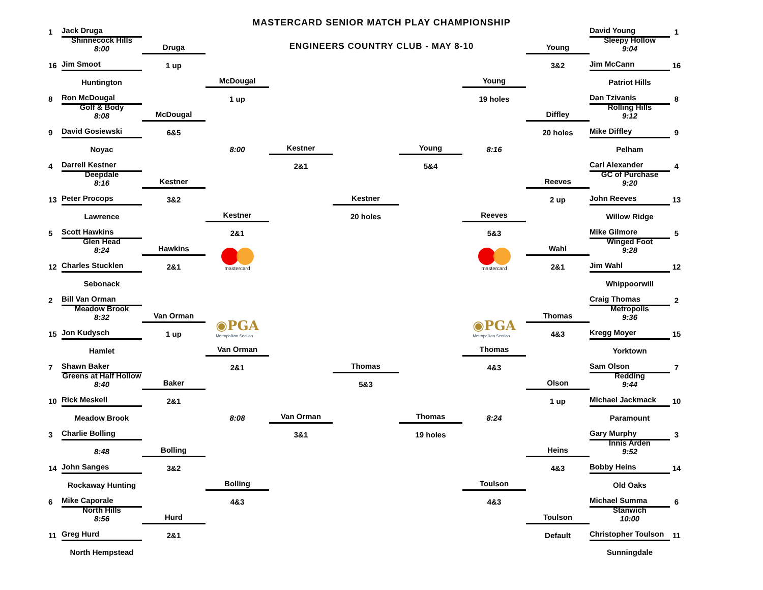MASTERCARD SENIOR MATCH PLAY CHAMPIONSHIP
ENGINEERS COUNTRY CLUB - MAY 8-10
1
Jack Druga
Shinnecock Hills
8:00
16
Jim Smoot
Huntington
8
Ron McDougal
Golf & Body
8:08
9
David Gosiewski
Noyac
4
Darrell Kestner
Deepdale
8:16
13
Peter Procops
Lawrence
5
Scott Hawkins
Glen Head
8:24
12
Charles Stucklen
Sebonack
2
Bill Van Orman
Meadow Brook
8:32
15
Jon Kudysch
Hamlet
7
Shawn Baker
Greens at Half Hollow
8:40
10
Rick Meskell
Meadow Brook
3
Charlie Bolling
8:48
14
John Sanges
Rockaway Hunting
6
Mike Caporale
North Hills
8:56
11
Greg Hurd
North Hempstead
Druga
1 up
McDougal
6&5
Kestner
3&2
Hawkins
2&1
Van Orman
1 up
Baker
2&1
Bolling
3&2
Hurd
2&1
McDougal
1 up
8:00
Kestner
2&1
Van Orman
2&1
8:08
Bolling
4&3
mastercard
◉PGA
Metropolitan Section
Kestner
2&1
Van Orman
3&1
Kestner
20 holes
Thomas
5&3
Young
5&4
Thomas
19 holes
Young
19 holes
8:16
Reeves
5&3
Thomas
4&3
8:24
Toulson
4&3
mastercard
◉PGA
Metropolitan Section
Young
3&2
Diffley
20 holes
Reeves
2 up
Wahl
2&1
Thomas
4&3
Olson
1 up
Heins
4&3
Toulson
Default
David Young
1
Sleepy Hollow
9:04
Jim McCann
16
Patriot Hills
Dan Tzivanis
8
Rolling Hills
9:12
Mike Diffley
9
Pelham
Carl Alexander
4
GC of Purchase
9:20
John Reeves
13
Willow Ridge
Mike Gilmore
5
Winged Foot
9:28
Jim Wahl
12
Whippoorwill
Craig Thomas
2
Metropolis
9:36
Kregg Moyer
15
Yorktown
Sam Olson
7
Redding
9:44
Michael Jackmack
10
Paramount
Gary Murphy
3
Innis Arden
9:52
Bobby Heins
14
Old Oaks
Michael Summa
6
Stanwich
10:00
Christopher Toulson
11
Sunningdale